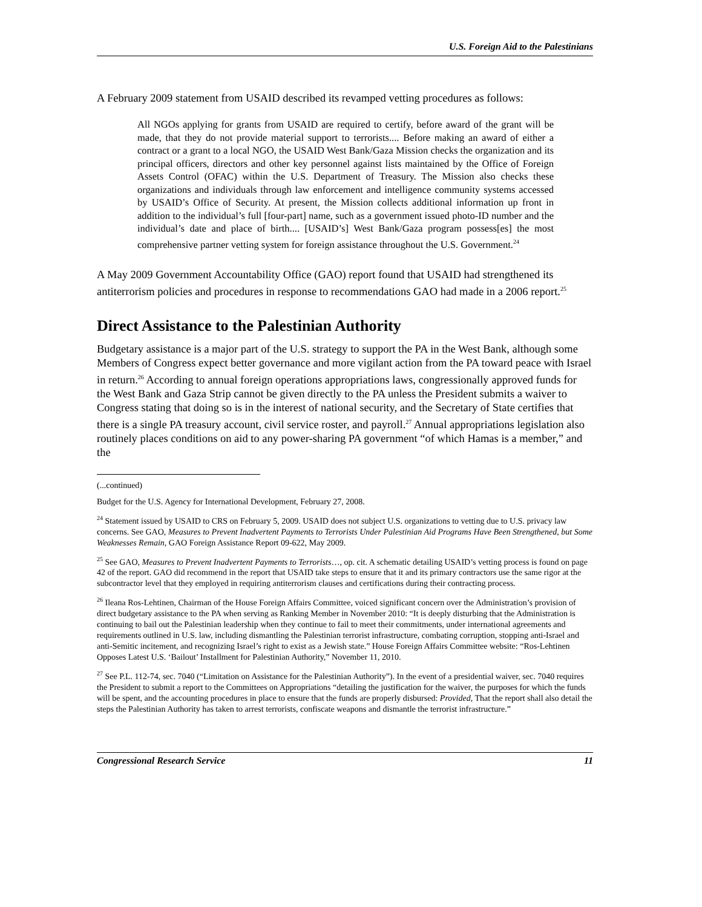U.S. Foreign Aid to the Palestinians
A February 2009 statement from USAID described its revamped vetting procedures as follows:
All NGOs applying for grants from USAID are required to certify, before award of the grant will be made, that they do not provide material support to terrorists.... Before making an award of either a contract or a grant to a local NGO, the USAID West Bank/Gaza Mission checks the organization and its principal officers, directors and other key personnel against lists maintained by the Office of Foreign Assets Control (OFAC) within the U.S. Department of Treasury. The Mission also checks these organizations and individuals through law enforcement and intelligence community systems accessed by USAID’s Office of Security. At present, the Mission collects additional information up front in addition to the individual’s full [four-part] name, such as a government issued photo-ID number and the individual’s date and place of birth.... [USAID’s] West Bank/Gaza program possess[es] the most comprehensive partner vetting system for foreign assistance throughout the U.S. Government.<sup>24</sup>
A May 2009 Government Accountability Office (GAO) report found that USAID had strengthened its antiterrorism policies and procedures in response to recommendations GAO had made in a 2006 report.<sup>25</sup>
Direct Assistance to the Palestinian Authority
Budgetary assistance is a major part of the U.S. strategy to support the PA in the West Bank, although some Members of Congress expect better governance and more vigilant action from the PA toward peace with Israel in return.<sup>26</sup> According to annual foreign operations appropriations laws, congressionally approved funds for the West Bank and Gaza Strip cannot be given directly to the PA unless the President submits a waiver to Congress stating that doing so is in the interest of national security, and the Secretary of State certifies that there is a single PA treasury account, civil service roster, and payroll.<sup>27</sup> Annual appropriations legislation also routinely places conditions on aid to any power-sharing PA government “of which Hamas is a member,” and the
(...continued)
Budget for the U.S. Agency for International Development, February 27, 2008.
<sup>24</sup> Statement issued by USAID to CRS on February 5, 2009. USAID does not subject U.S. organizations to vetting due to U.S. privacy law concerns. See GAO, Measures to Prevent Inadvertent Payments to Terrorists Under Palestinian Aid Programs Have Been Strengthened, but Some Weaknesses Remain, GAO Foreign Assistance Report 09-622, May 2009.
<sup>25</sup> See GAO, Measures to Prevent Inadvertent Payments to Terrorists…, op. cit. A schematic detailing USAID’s vetting process is found on page 42 of the report. GAO did recommend in the report that USAID take steps to ensure that it and its primary contractors use the same rigor at the subcontractor level that they employed in requiring antiterrorism clauses and certifications during their contracting process.
<sup>26</sup> Ileana Ros-Lehtinen, Chairman of the House Foreign Affairs Committee, voiced significant concern over the Administration’s provision of direct budgetary assistance to the PA when serving as Ranking Member in November 2010: “It is deeply disturbing that the Administration is continuing to bail out the Palestinian leadership when they continue to fail to meet their commitments, under international agreements and requirements outlined in U.S. law, including dismantling the Palestinian terrorist infrastructure, combating corruption, stopping anti-Israel and anti-Semitic incitement, and recognizing Israel’s right to exist as a Jewish state.” House Foreign Affairs Committee website: “Ros-Lehtinen Opposes Latest U.S. ‘Bailout’ Installment for Palestinian Authority,” November 11, 2010.
<sup>27</sup> See P.L. 112-74, sec. 7040 (“Limitation on Assistance for the Palestinian Authority”). In the event of a presidential waiver, sec. 7040 requires the President to submit a report to the Committees on Appropriations “detailing the justification for the waiver, the purposes for which the funds will be spent, and the accounting procedures in place to ensure that the funds are properly disbursed: Provided, That the report shall also detail the steps the Palestinian Authority has taken to arrest terrorists, confiscate weapons and dismantle the terrorist infrastructure.”
Congressional Research Service 11